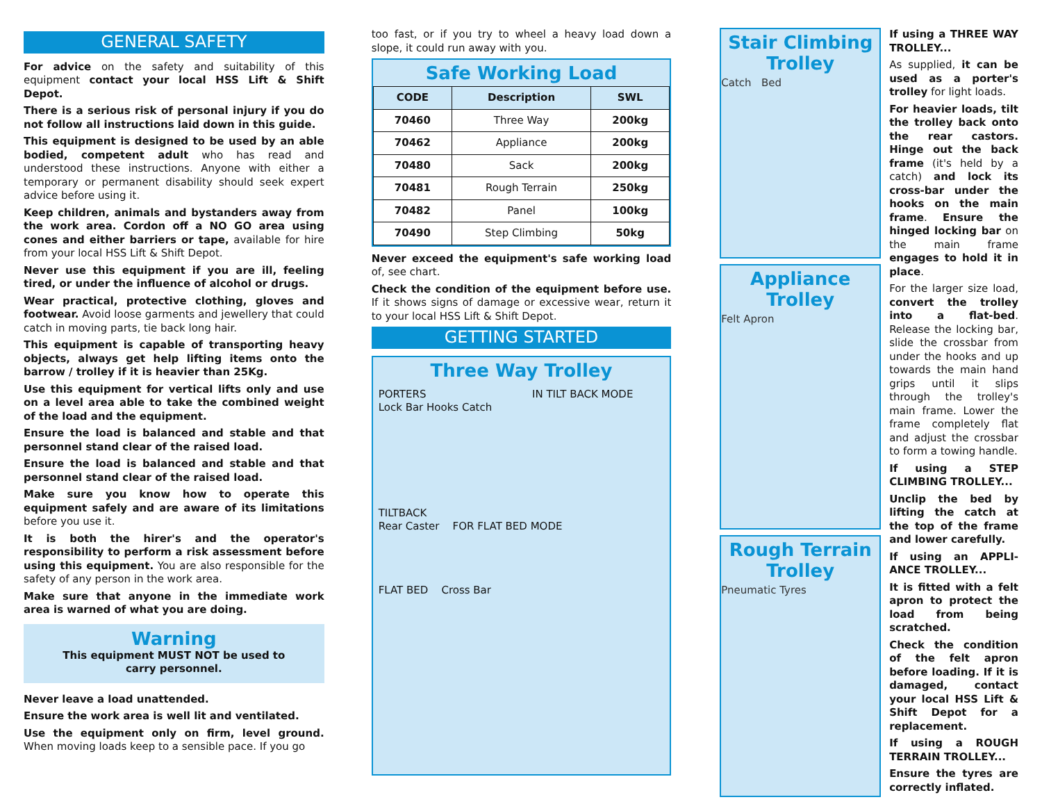GENERAL SAFETY
For advice on the safety and suitability of this equipment contact your local HSS Lift & Shift Depot.
There is a serious risk of personal injury if you do not follow all instructions laid down in this guide.
This equipment is designed to be used by an able bodied, competent adult who has read and understood these instructions. Anyone with either a temporary or permanent disability should seek expert advice before using it.
Keep children, animals and bystanders away from the work area. Cordon off a NO GO area using cones and either barriers or tape, available for hire from your local HSS Lift & Shift Depot.
Never use this equipment if you are ill, feeling tired, or under the influence of alcohol or drugs.
Wear practical, protective clothing, gloves and footwear. Avoid loose garments and jewellery that could catch in moving parts, tie back long hair.
This equipment is capable of transporting heavy objects, always get help lifting items onto the barrow / trolley if it is heavier than 25Kg.
Use this equipment for vertical lifts only and use on a level area able to take the combined weight of the load and the equipment.
Ensure the load is balanced and stable and that personnel stand clear of the raised load.
Ensure the load is balanced and stable and that personnel stand clear of the raised load.
Make sure you know how to operate this equipment safely and are aware of its limitations before you use it.
It is both the hirer's and the operator's responsibility to perform a risk assessment before using this equipment. You are also responsible for the safety of any person in the work area.
Make sure that anyone in the immediate work area is warned of what you are doing.
Warning
This equipment MUST NOT be used to
carry personnel.
Never leave a load unattended.
Ensure the work area is well lit and ventilated.
Use the equipment only on firm, level ground. When moving loads keep to a sensible pace. If you go
too fast, or if you try to wheel a heavy load down a slope, it could run away with you.
Safe Working Load
| CODE | Description | SWL |
| --- | --- | --- |
| 70460 | Three Way | 200kg |
| 70462 | Appliance | 200kg |
| 70480 | Sack | 200kg |
| 70481 | Rough Terrain | 250kg |
| 70482 | Panel | 100kg |
| 70490 | Step Climbing | 50kg |
Never exceed the equipment's safe working load of, see chart.
Check the condition of the equipment before use. If it shows signs of damage or excessive wear, return it to your local HSS Lift & Shift Depot.
GETTING STARTED
Three Way Trolley
PORTERS IN TILT BACK MODE
Lock Bar Hooks Catch
TILTBACK
Rear Caster FOR FLAT BED MODE
FLAT BED Cross Bar
Stair Climbing Trolley
Catch Bed
Appliance Trolley
Felt Apron
Rough Terrain Trolley
Pneumatic Tyres
If using a THREE WAY TROLLEY...
As supplied, it can be used as a porter's trolley for light loads.
For heavier loads, tilt the trolley back onto the rear castors. Hinge out the back frame (it's held by a catch) and lock its cross-bar under the hooks on the main frame. Ensure the hinged locking bar on the main frame engages to hold it in place.
For the larger size load, convert the trolley into a flat-bed. Release the locking bar, slide the crossbar from under the hooks and up towards the main hand grips until it slips through the trolley's main frame. Lower the frame completely flat and adjust the crossbar to form a towing handle.
If using a STEP CLIMBING TROLLEY...
Unclip the bed by lifting the catch at the top of the frame and lower carefully.
If using an APPLI-ANCE TROLLEY...
It is fitted with a felt apron to protect the load from being scratched.
Check the condition of the felt apron before loading. If it is damaged, contact your local HSS Lift & Shift Depot for a replacement.
If using a ROUGH TERRAIN TROLLEY...
Ensure the tyres are correctly inflated.